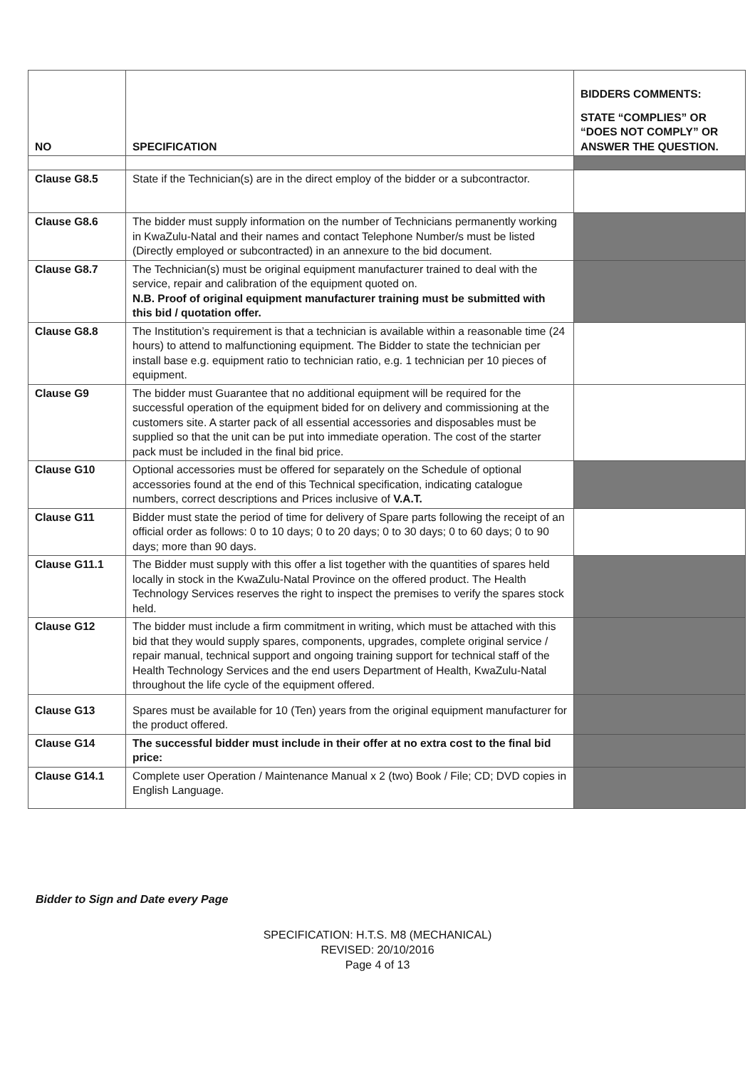| NO | SPECIFICATION | BIDDERS COMMENTS: STATE “COMPLIES” OR “DOES NOT COMPLY” OR ANSWER THE QUESTION. |
| --- | --- | --- |
| Clause G8.5 | State if the Technician(s) are in the direct employ of the bidder or a subcontractor. | |
| Clause G8.6 | The bidder must supply information on the number of Technicians permanently working in KwaZulu-Natal and their names and contact Telephone Number/s must be listed (Directly employed or subcontracted) in an annexure to the bid document. | |
| Clause G8.7 | The Technician(s) must be original equipment manufacturer trained to deal with the service, repair and calibration of the equipment quoted on. N.B. Proof of original equipment manufacturer training must be submitted with this bid / quotation offer. | |
| Clause G8.8 | The Institution’s requirement is that a technician is available within a reasonable time (24 hours) to attend to malfunctioning equipment. The Bidder to state the technician per install base e.g. equipment ratio to technician ratio, e.g. 1 technician per 10 pieces of equipment. | |
| Clause G9 | The bidder must Guarantee that no additional equipment will be required for the successful operation of the equipment bided for on delivery and commissioning at the customers site. A starter pack of all essential accessories and disposables must be supplied so that the unit can be put into immediate operation. The cost of the starter pack must be included in the final bid price. | |
| Clause G10 | Optional accessories must be offered for separately on the Schedule of optional accessories found at the end of this Technical specification, indicating catalogue numbers, correct descriptions and Prices inclusive of V.A.T. | |
| Clause G11 | Bidder must state the period of time for delivery of Spare parts following the receipt of an official order as follows: 0 to 10 days; 0 to 20 days; 0 to 30 days; 0 to 60 days; 0 to 90 days; more than 90 days. | |
| Clause G11.1 | The Bidder must supply with this offer a list together with the quantities of spares held locally in stock in the KwaZulu-Natal Province on the offered product. The Health Technology Services reserves the right to inspect the premises to verify the spares stock held. | |
| Clause G12 | The bidder must include a firm commitment in writing, which must be attached with this bid that they would supply spares, components, upgrades, complete original service / repair manual, technical support and ongoing training support for technical staff of the Health Technology Services and the end users Department of Health, KwaZulu-Natal throughout the life cycle of the equipment offered. | |
| Clause G13 | Spares must be available for 10 (Ten) years from the original equipment manufacturer for the product offered. | |
| Clause G14 | The successful bidder must include in their offer at no extra cost to the final bid price: | |
| Clause G14.1 | Complete user Operation / Maintenance Manual x 2 (two) Book / File; CD; DVD copies in English Language. | |
Bidder to Sign and Date every Page
SPECIFICATION: H.T.S. M8 (MECHANICAL)
REVISED: 20/10/2016
Page 4 of 13